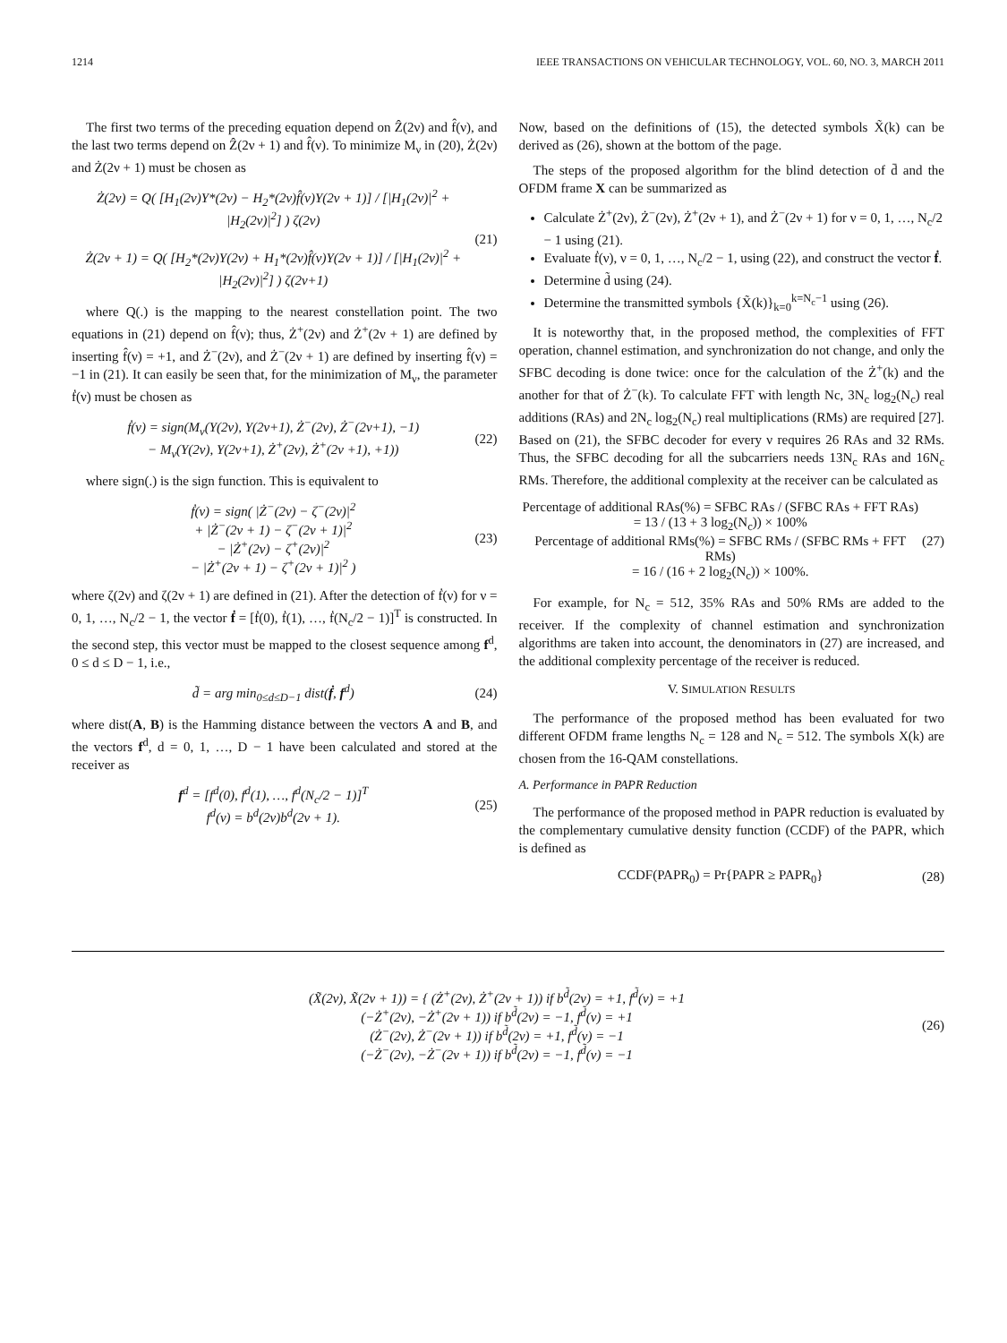1214 IEEE TRANSACTIONS ON VEHICULAR TECHNOLOGY, VOL. 60, NO. 3, MARCH 2011
The first two terms of the preceding equation depend on Ẑ(2ν) and f̂(ν), and the last two terms depend on Ẑ(2ν + 1) and f̂(ν). To minimize M<sub>ν</sub> in (20), Ż(2ν) and Ż(2ν + 1) must be chosen as
Ż(2ν) = Q( [H<sub>1</sub>(2ν)Y*(2ν) − H<sub>2</sub>*(2ν)f̂(ν)Y(2ν + 1)] / [|H<sub>1</sub>(2ν)|<sup>2</sup> + |H<sub>2</sub>(2ν)|<sup>2</sup>] ) ζ(2ν)
Ż(2ν + 1) = Q( [H<sub>2</sub>*(2ν)Y(2ν) + H<sub>1</sub>*(2ν)f̂(ν)Y(2ν + 1)] / [|H<sub>1</sub>(2ν)|<sup>2</sup> + |H<sub>2</sub>(2ν)|<sup>2</sup>] ) ζ(2ν+1) (21)
where Q(.) is the mapping to the nearest constellation point. The two equations in (21) depend on f̂(ν); thus, Ż<sup>+</sup>(2ν) and Ż<sup>+</sup>(2ν + 1) are defined by inserting f̂(ν) = +1, and Ż<sup>−</sup>(2ν), and Ż<sup>−</sup>(2ν + 1) are defined by inserting f̂(ν) = −1 in (21). It can easily be seen that, for the minimization of M<sub>ν</sub>, the parameter ḟ(ν) must be chosen as
ḟ(ν) = sign(M<sub>ν</sub>(Y(2ν), Y(2ν+1), Ż<sup>−</sup>(2ν), Ż<sup>−</sup>(2ν+1), −1)
− M<sub>ν</sub>(Y(2ν), Y(2ν+1), Ż<sup>+</sup>(2ν), Ż<sup>+</sup>(2ν +1), +1)) (22)
where sign(.) is the sign function. This is equivalent to
ḟ(ν) = sign( |Ż<sup>−</sup>(2ν) − ζ<sup>−</sup>(2ν)|<sup>2</sup>
+ |Ż<sup>−</sup>(2ν + 1) − ζ<sup>−</sup>(2ν + 1)|<sup>2</sup>
− |Ż<sup>+</sup>(2ν) − ζ<sup>+</sup>(2ν)|<sup>2</sup>
− |Ż<sup>+</sup>(2ν + 1) − ζ<sup>+</sup>(2ν + 1)|<sup>2</sup> ) (23)
where ζ(2ν) and ζ(2ν + 1) are defined in (21). After the detection of ḟ(ν) for ν = 0, 1, …, N<sub>c</sub>/2 − 1, the vector ḟ = [ḟ(0), ḟ(1), …, ḟ(N<sub>c</sub>/2 − 1)]<sup>T</sup> is constructed. In the second step, this vector must be mapped to the closest sequence among f<sup>d</sup>, 0 ≤ d ≤ D − 1, i.e.,
d̃ = arg min<sub>0≤d≤D−1</sub> dist(ḟ, f<sup>d</sup>) (24)
where dist(A, B) is the Hamming distance between the vectors A and B, and the vectors f<sup>d</sup>, d = 0, 1, …, D − 1 have been calculated and stored at the receiver as
f<sup>d</sup> = [f<sup>d</sup>(0), f<sup>d</sup>(1), …, f<sup>d</sup>(N<sub>c</sub>/2 − 1)]<sup>T</sup>
f<sup>d</sup>(ν) = b<sup>d</sup>(2ν)b<sup>d</sup>(2ν + 1). (25)
Now, based on the definitions of (15), the detected symbols X̃(k) can be derived as (26), shown at the bottom of the page.
The steps of the proposed algorithm for the blind detection of d̄ and the OFDM frame X can be summarized as
Calculate Ż<sup>+</sup>(2ν), Ż<sup>−</sup>(2ν), Ż<sup>+</sup>(2ν + 1), and Ż<sup>−</sup>(2ν + 1) for ν = 0, 1, …, N<sub>c</sub>/2 − 1 using (21).
Evaluate ḟ(ν), ν = 0, 1, …, N<sub>c</sub>/2 − 1, using (22), and construct the vector ḟ.
Determine d̃ using (24).
Determine the transmitted symbols {X̃(k)}<sub>k=0</sub><sup>k=N<sub>c</sub>−1</sup> using (26).
It is noteworthy that, in the proposed method, the complexities of FFT operation, channel estimation, and synchronization do not change, and only the SFBC decoding is done twice: once for the calculation of the Ż<sup>+</sup>(k) and the another for that of Ż<sup>−</sup>(k). To calculate FFT with length Nc, 3N<sub>c</sub> log<sub>2</sub>(N<sub>c</sub>) real additions (RAs) and 2N<sub>c</sub> log<sub>2</sub>(N<sub>c</sub>) real multiplications (RMs) are required [27]. Based on (21), the SFBC decoder for every ν requires 26 RAs and 32 RMs. Thus, the SFBC decoding for all the subcarriers needs 13N<sub>c</sub> RAs and 16N<sub>c</sub> RMs. Therefore, the additional complexity at the receiver can be calculated as
Percentage of additional RAs(%) = SFBC RAs / (SFBC RAs + FFT RAs)
= 13 / (13 + 3 log<sub>2</sub>(N<sub>c</sub>)) × 100%
Percentage of additional RMs(%) = SFBC RMs / (SFBC RMs + FFT RMs)
= 16 / (16 + 2 log<sub>2</sub>(N<sub>c</sub>)) × 100%. (27)
For example, for N<sub>c</sub> = 512, 35% RAs and 50% RMs are added to the receiver. If the complexity of channel estimation and synchronization algorithms are taken into account, the denominators in (27) are increased, and the additional complexity percentage of the receiver is reduced.
V. SIMULATION RESULTS
The performance of the proposed method has been evaluated for two different OFDM frame lengths N<sub>c</sub> = 128 and N<sub>c</sub> = 512. The symbols X(k) are chosen from the 16-QAM constellations.
A. Performance in PAPR Reduction
The performance of the proposed method in PAPR reduction is evaluated by the complementary cumulative density function (CCDF) of the PAPR, which is defined as
CCDF(PAPR<sub>0</sub>) = Pr{PAPR ≥ PAPR<sub>0</sub>} (28)
(X̃(2ν), X̃(2ν + 1)) = { (Ż<sup>+</sup>(2ν), Ż<sup>+</sup>(2ν + 1)) if b<sup>d̃</sup>(2ν) = +1, f<sup>d̃</sup>(ν) = +1
(−Ż<sup>+</sup>(2ν), −Ż<sup>+</sup>(2ν + 1)) if b<sup>d̃</sup>(2ν) = −1, f<sup>d̃</sup>(ν) = +1
(Ż<sup>−</sup>(2ν), Ż<sup>−</sup>(2ν + 1)) if b<sup>d̃</sup>(2ν) = +1, f<sup>d̃</sup>(ν) = −1
(−Ż<sup>−</sup>(2ν), −Ż<sup>−</sup>(2ν + 1)) if b<sup>d̃</sup>(2ν) = −1, f<sup>d̃</sup>(ν) = −1 (26)